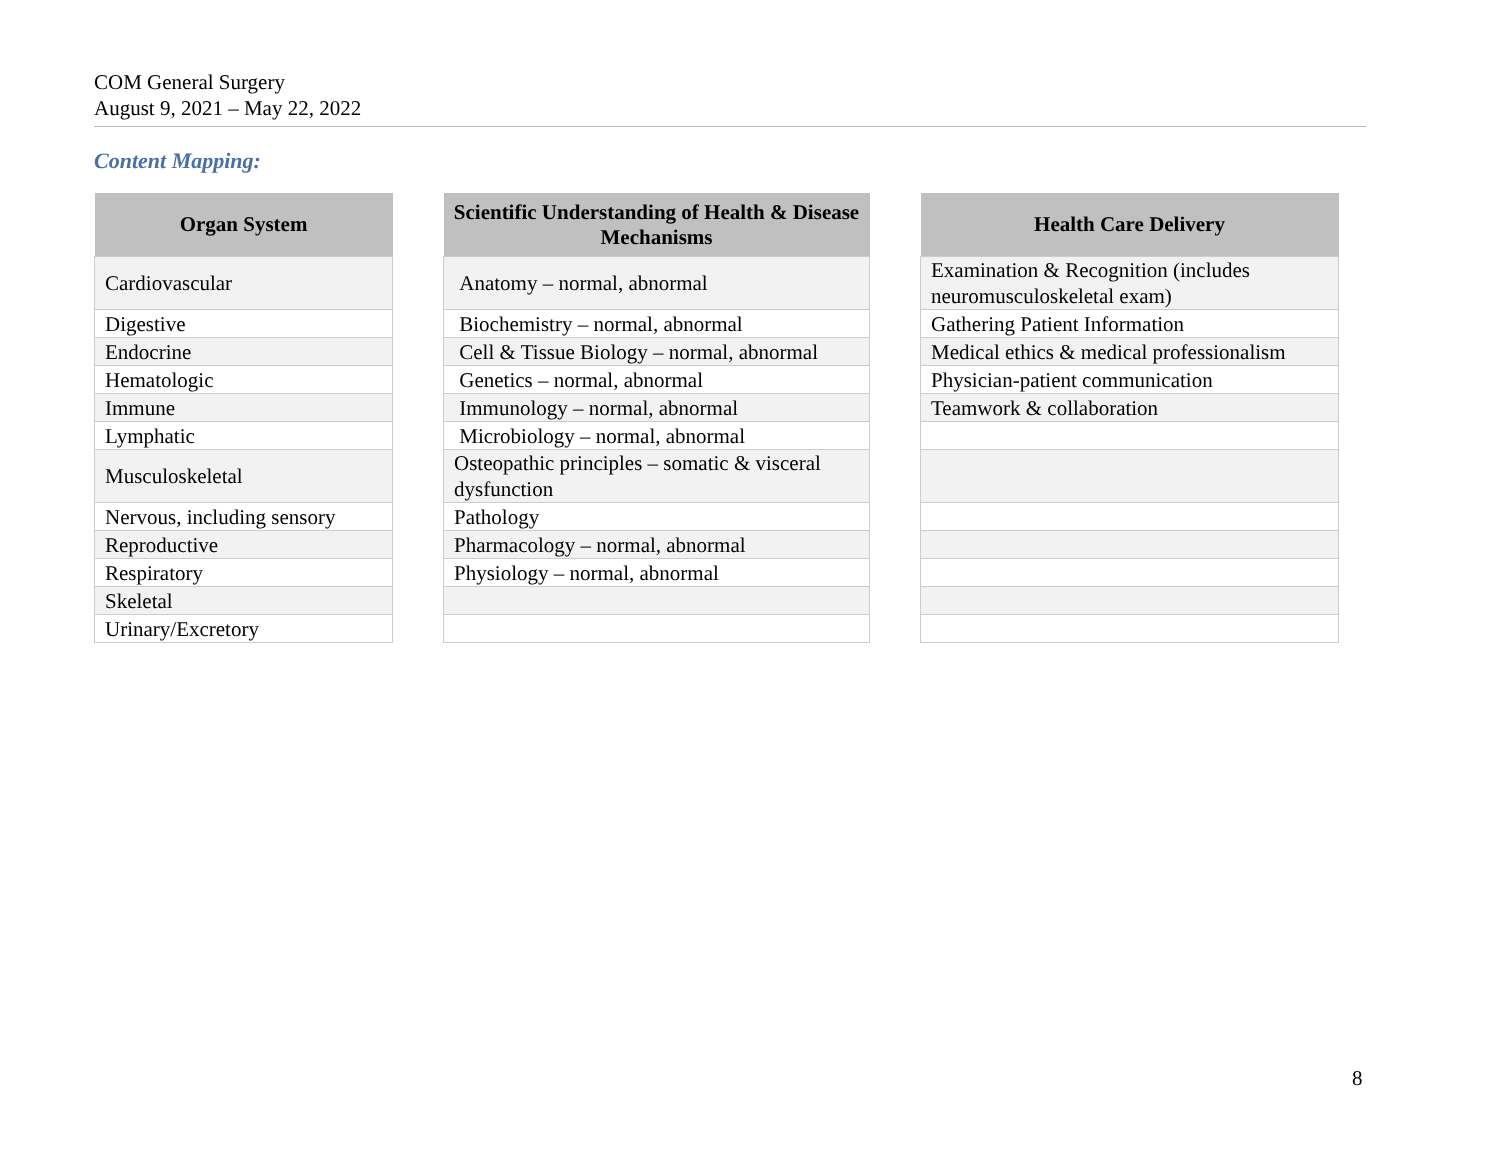COM General Surgery
August 9, 2021 – May 22, 2022
Content Mapping:
| Organ System |
| --- |
| Cardiovascular |
| Digestive |
| Endocrine |
| Hematologic |
| Immune |
| Lymphatic |
| Musculoskeletal |
| Nervous, including sensory |
| Reproductive |
| Respiratory |
| Skeletal |
| Urinary/Excretory |
| Scientific Understanding of Health & Disease Mechanisms |
| --- |
| Anatomy – normal, abnormal |
| Biochemistry – normal, abnormal |
| Cell & Tissue Biology – normal, abnormal |
| Genetics – normal, abnormal |
| Immunology – normal, abnormal |
| Microbiology – normal, abnormal |
| Osteopathic principles – somatic & visceral dysfunction |
| Pathology |
| Pharmacology – normal, abnormal |
| Physiology – normal, abnormal |
| Health Care Delivery |
| --- |
| Examination & Recognition (includes neuromusculoskeletal exam) |
| Gathering Patient Information |
| Medical ethics & medical professionalism |
| Physician-patient communication |
| Teamwork & collaboration |
8